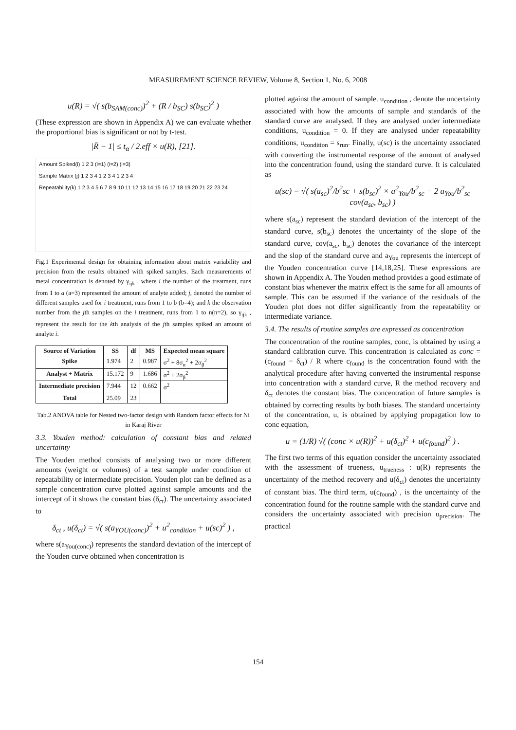MEASUREMENT SCIENCE REVIEW, Volume 8, Section 1, No. 6, 2008
u(R) = √( s(b<sub>SAM(conc)</sub>)<sup>2</sup> + (R / b<sub>SC</sub>) s(b<sub>SC</sub>)<sup>2</sup> )
(These expression are shown in Appendix A) we can evaluate whether the proportional bias is significant or not by t-test.
|R̄ − 1| ≤ t<sub>α</sub> / 2.eff × u(R), [21].
Amount Spiked(i) 1 2 3 (i=1) (i=2) (i=3)
Sample Matrix (j) 1 2 3 4 1 2 3 4 1 2 3 4
Repeatability(k) 1 2 3 4 5 6 7 8 9 10 11 12 13 14 15 16 17 18 19 20 21 22 23 24
Fig.1 Experimental design for obtaining information about matrix variability and precision from the results obtained with spiked samples. Each measurements of metal concentration is denoted by γ<sub>ijk</sub> , where i the number of the treatment, runs from 1 to a (a=3) represented the amount of analyte added; j, denoted the number of different samples used for i treatment, runs from 1 to b (b=4); and k the observation number from the jth samples on the i treatment, runs from 1 to n(n=2), so γ<sub>ijk</sub> , represent the result for the kth analysis of the jth samples spiked an amount of analyte i.
| Source of Variation | SS | df | MS | Expected mean square |
| --- | --- | --- | --- | --- |
| Spike | 1.974 | 2 | 0.987 | σ<sup>2</sup> + 8σ<sub>α</sub><sup>2</sup> + 2σ<sub>β</sub><sup>2</sup> |
| Analyst + Matrix | 15.172 | 9 | 1.686 | σ<sup>2</sup> + 2σ<sub>β</sub><sup>2</sup> |
| Intermediate precision | 7.944 | 12 | 0.662 | σ<sup>2</sup> |
| Total | 25.09 | 23 | | |
Tab.2 ANOVA table for Nested two-factor design with Random factor effects for Ni in Karaj River
3.3. Youden method: calculation of constant bias and related uncertainty
The Youden method consists of analysing two or more different amounts (weight or volumes) of a test sample under condition of repeatability or intermediate precision. Youden plot can be defined as a sample concentration curve plotted against sample amounts and the intercept of it shows the constant bias (δ<sub>ct</sub>). The uncertainty associated to
δ<sub>ct</sub> , u(δ<sub>ct</sub>) = √( s(a<sub>YOU(conc)</sub>)<sup>2</sup> + u<sup>2</sup><sub>condition</sub> + u(sc)<sup>2</sup> ) ,
where s(a<sub>You(conc)</sub>) represents the standard deviation of the intercept of the Youden curve obtained when concentration is
plotted against the amount of sample. u<sub>condition</sub> , denote the uncertainty associated with how the amounts of sample and standards of the standard curve are analysed. If they are analysed under intermediate conditions, u<sub>condition</sub> = 0. If they are analysed under repeatability conditions, u<sub>condition</sub> = s<sub>run</sub>. Finally, u(sc) is the uncertainty associated with converting the instrumental response of the amount of analysed into the concentration found, using the standard curve. It is calculated as
u(sc) = √( s(a<sub>sc</sub>)<sup>2</sup>/b<sup>2</sup>sc + s(b<sub>sc</sub>)<sup>2</sup> × a<sup>2</sup><sub>You</sub>/b<sup>2</sup><sub>sc</sub> − 2 a<sub>You</sub>/b<sup>2</sup><sub>sc</sub> cov(a<sub>sc</sub>, b<sub>sc</sub>) )
where s(a<sub>sc</sub>) represent the standard deviation of the intercept of the standard curve, s(b<sub>sc</sub>) denotes the uncertainty of the slope of the standard curve, cov(a<sub>sc</sub>, b<sub>sc</sub>) denotes the covariance of the intercept and the slop of the standard curve and a<sub>You</sub> represents the intercept of the Youden concentration curve [14,18,25]. These expressions are shown in Appendix A. The Youden method provides a good estimate of constant bias whenever the matrix effect is the same for all amounts of sample. This can be assumed if the variance of the residuals of the Youden plot does not differ significantly from the repeatability or intermediate variance.
3.4. The results of routine samples are expressed as concentration
The concentration of the routine samples, conc, is obtained by using a standard calibration curve. This concentration is calculated as conc = (c<sub>found</sub> − δ<sub>ct</sub>) / R where c<sub>found</sub> is the concentration found with the analytical procedure after having converted the instrumental response into concentration with a standard curve, R the method recovery and δ<sub>ct</sub> denotes the constant bias. The concentration of future samples is obtained by correcting results by both biases. The standard uncertainty of the concentration, u, is obtained by applying propagation low to conc equation,
u = (1/R) √( (conc × u(R))<sup>2</sup> + u(δ<sub>ct</sub>)<sup>2</sup> + u(c<sub>found</sub>)<sup>2</sup> ) .
The first two terms of this equation consider the uncertainty associated with the assessment of trueness, u<sub>trueness</sub> : u(R) represents the uncertainty of the method recovery and u(δ<sub>ct</sub>) denotes the uncertainty of constant bias. The third term, u(c<sub>found</sub>) , is the uncertainty of the concentration found for the routine sample with the standard curve and considers the uncertainty associated with precision u<sub>precision</sub>. The practical
154